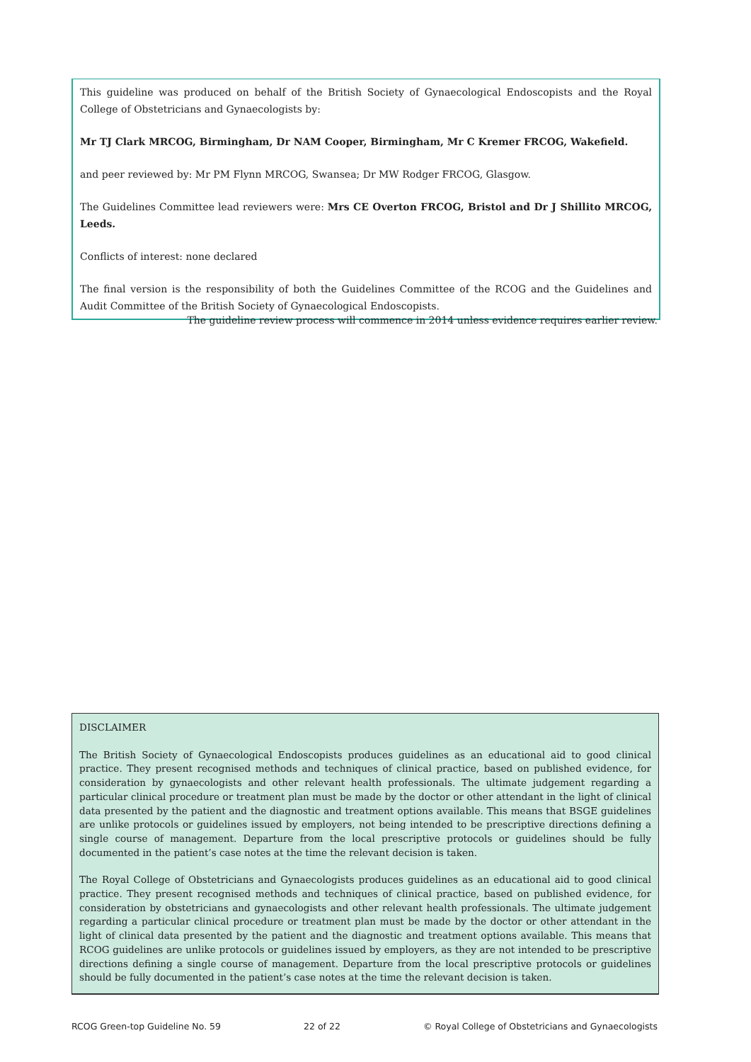This guideline was produced on behalf of the British Society of Gynaecological Endoscopists and the Royal College of Obstetricians and Gynaecologists by:
Mr TJ Clark MRCOG, Birmingham, Dr NAM Cooper, Birmingham, Mr C Kremer FRCOG, Wakefield.
and peer reviewed by: Mr PM Flynn MRCOG, Swansea; Dr MW Rodger FRCOG, Glasgow.
The Guidelines Committee lead reviewers were: Mrs CE Overton FRCOG, Bristol and Dr J Shillito MRCOG, Leeds.
Conflicts of interest: none declared
The final version is the responsibility of both the Guidelines Committee of the RCOG and the Guidelines and Audit Committee of the British Society of Gynaecological Endoscopists.
The guideline review process will commence in 2014 unless evidence requires earlier review.
DISCLAIMER
The British Society of Gynaecological Endoscopists produces guidelines as an educational aid to good clinical practice. They present recognised methods and techniques of clinical practice, based on published evidence, for consideration by gynaecologists and other relevant health professionals. The ultimate judgement regarding a particular clinical procedure or treatment plan must be made by the doctor or other attendant in the light of clinical data presented by the patient and the diagnostic and treatment options available. This means that BSGE guidelines are unlike protocols or guidelines issued by employers, not being intended to be prescriptive directions defining a single course of management. Departure from the local prescriptive protocols or guidelines should be fully documented in the patient’s case notes at the time the relevant decision is taken.
The Royal College of Obstetricians and Gynaecologists produces guidelines as an educational aid to good clinical practice. They present recognised methods and techniques of clinical practice, based on published evidence, for consideration by obstetricians and gynaecologists and other relevant health professionals. The ultimate judgement regarding a particular clinical procedure or treatment plan must be made by the doctor or other attendant in the light of clinical data presented by the patient and the diagnostic and treatment options available. This means that RCOG guidelines are unlike protocols or guidelines issued by employers, as they are not intended to be prescriptive directions defining a single course of management. Departure from the local prescriptive protocols or guidelines should be fully documented in the patient’s case notes at the time the relevant decision is taken.
RCOG Green-top Guideline No. 59 22 of 22 © Royal College of Obstetricians and Gynaecologists